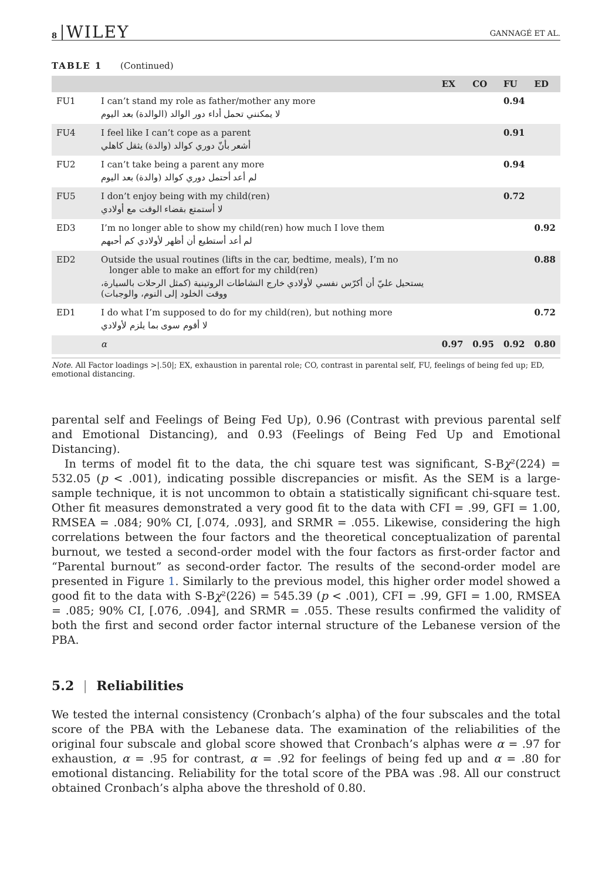8 WILEY GANNAGÉ ET AL.
TABLE 1 (Continued)
| | | EX | CO | FU | ED |
| --- | --- | --- | --- | --- | --- |
| FU1 | I can’t stand my role as father/mother any more لا يمكنني تحمل أداء دور الوالد (الوالدة) بعد اليوم | | | 0.94 | |
| FU4 | I feel like I can’t cope as a parent أشعر بأنّ دوري كوالد (والدة) يثقل كاهلي | | | 0.91 | |
| FU2 | I can’t take being a parent any more لم أعد أحتمل دوري كوالد (والدة) بعد اليوم | | | 0.94 | |
| FU5 | I don’t enjoy being with my child(ren) لا أستمتع بقضاء الوقت مع أولادي | | | 0.72 | |
| ED3 | I’m no longer able to show my child(ren) how much I love them لم أعد أستطيع أن أظهر لأولادي كم أحبهم | | | | 0.92 |
| ED2 | Outside the usual routines (lifts in the car, bedtime, meals), I’m no longer able to make an effort for my child(ren) يستحيل عليّ أن أكرّس نفسي لأولادي خارج النشاطات الروتينية (كمثل الرحلات بالسيارة، ووقت الخلود إلى النوم، والوجبات) | | | | 0.88 |
| ED1 | I do what I’m supposed to do for my child(ren), but nothing more لا أقوم سوى بما يلزم لأولادي | | | | 0.72 |
| | α | 0.97 | 0.95 | 0.92 | 0.80 |
Note. All Factor loadings >|.50|; EX, exhaustion in parental role; CO, contrast in parental self, FU, feelings of being fed up; ED, emotional distancing.
parental self and Feelings of Being Fed Up), 0.96 (Contrast with previous parental self and Emotional Distancing), and 0.93 (Feelings of Being Fed Up and Emotional Distancing).
In terms of model fit to the data, the chi square test was significant, S-Bχ²(224) = 532.05 (p < .001), indicating possible discrepancies or misfit. As the SEM is a large-sample technique, it is not uncommon to obtain a statistically significant chi-square test. Other fit measures demonstrated a very good fit to the data with CFI = .99, GFI = 1.00, RMSEA = .084; 90% CI, [.074, .093], and SRMR = .055. Likewise, considering the high correlations between the four factors and the theoretical conceptualization of parental burnout, we tested a second-order model with the four factors as first-order factor and “Parental burnout” as second-order factor. The results of the second-order model are presented in Figure 1. Similarly to the previous model, this higher order model showed a good fit to the data with S-Bχ²(226) = 545.39 (p < .001), CFI = .99, GFI = 1.00, RMSEA = .085; 90% CI, [.076, .094], and SRMR = .055. These results confirmed the validity of both the first and second order factor internal structure of the Lebanese version of the PBA.
5.2 | Reliabilities
We tested the internal consistency (Cronbach’s alpha) of the four subscales and the total score of the PBA with the Lebanese data. The examination of the reliabilities of the original four subscale and global score showed that Cronbach’s alphas were α = .97 for exhaustion, α = .95 for contrast, α = .92 for feelings of being fed up and α = .80 for emotional distancing. Reliability for the total score of the PBA was .98. All our construct obtained Cronbach’s alpha above the threshold of 0.80.